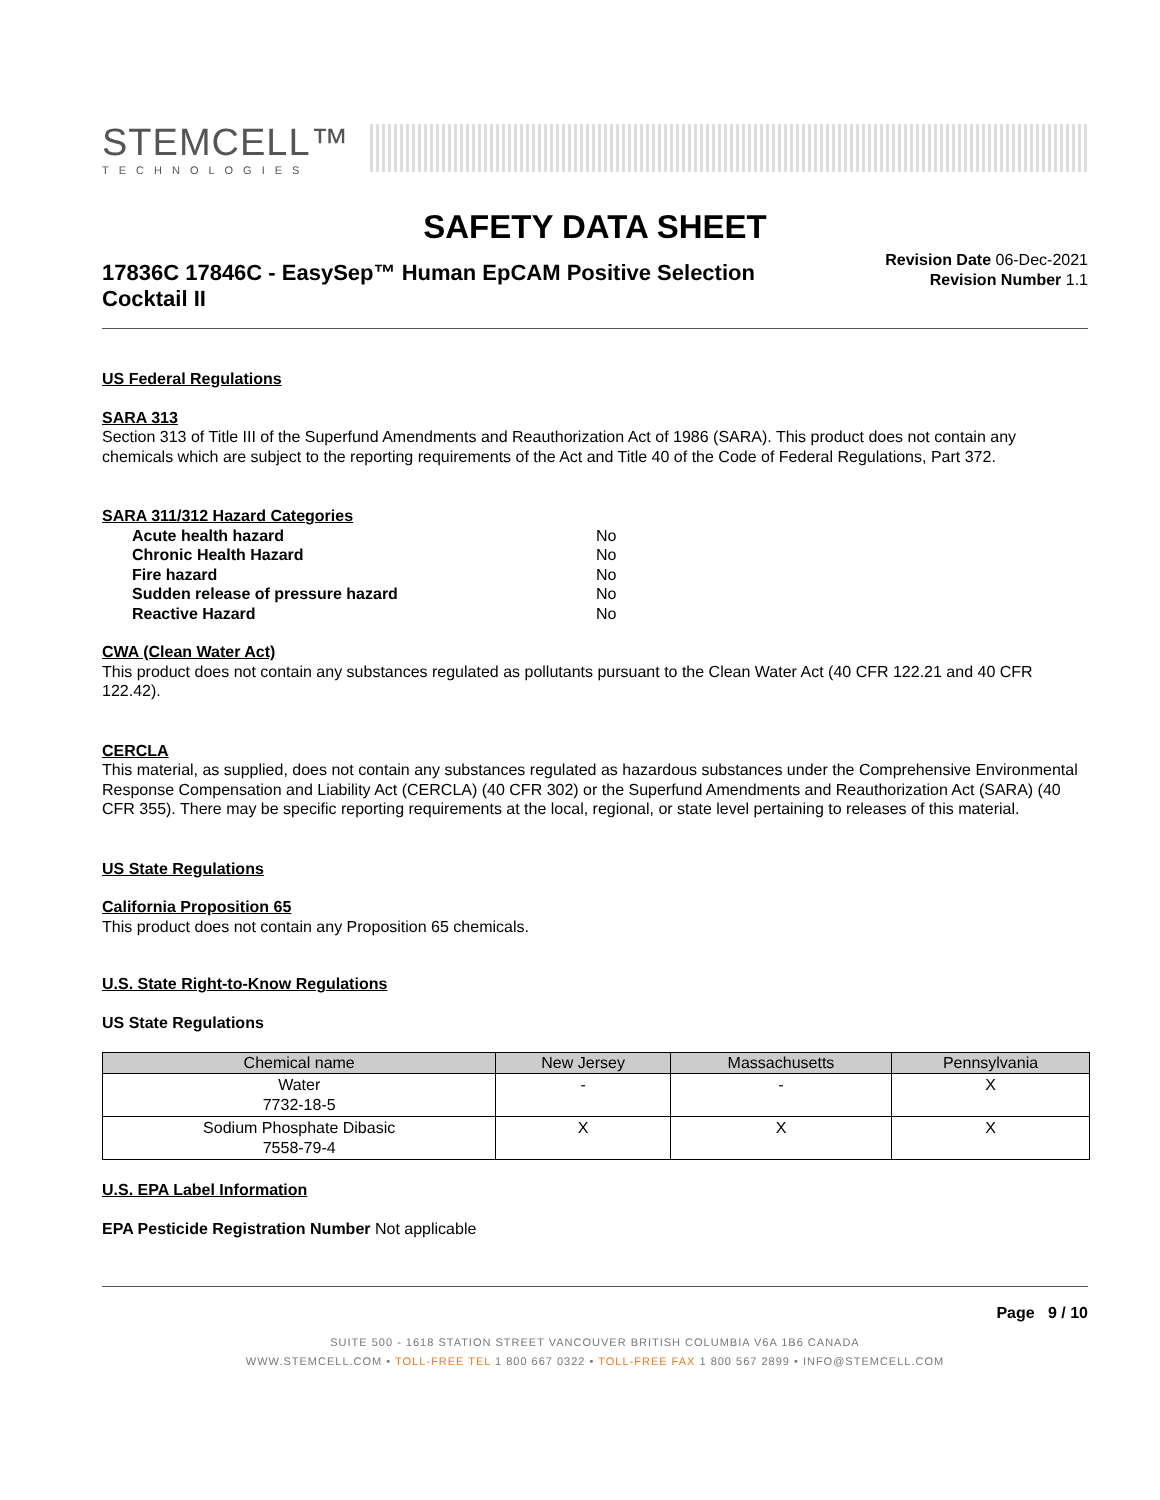STEMCELL™
TECHNOLOGIES
SAFETY DATA SHEET
17836C 17846C - EasySep™ Human EpCAM Positive Selection Cocktail II
Revision Date 06-Dec-2021
Revision Number 1.1
US Federal Regulations
SARA 313
Section 313 of Title III of the Superfund Amendments and Reauthorization Act of 1986 (SARA). This product does not contain any chemicals which are subject to the reporting requirements of the Act and Title 40 of the Code of Federal Regulations, Part 372.
SARA 311/312 Hazard Categories
| Acute health hazard | No |
| Chronic Health Hazard | No |
| Fire hazard | No |
| Sudden release of pressure hazard | No |
| Reactive Hazard | No |
CWA (Clean Water Act)
This product does not contain any substances regulated as pollutants pursuant to the Clean Water Act (40 CFR 122.21 and 40 CFR 122.42).
CERCLA
This material, as supplied, does not contain any substances regulated as hazardous substances under the Comprehensive Environmental Response Compensation and Liability Act (CERCLA) (40 CFR 302) or the Superfund Amendments and Reauthorization Act (SARA) (40 CFR 355). There may be specific reporting requirements at the local, regional, or state level pertaining to releases of this material.
US State Regulations
California Proposition 65
This product does not contain any Proposition 65 chemicals.
U.S. State Right-to-Know Regulations
US State Regulations
| Chemical name | New Jersey | Massachusetts | Pennsylvania |
| --- | --- | --- | --- |
| Water 7732-18-5 | - | - | X |
| Sodium Phosphate Dibasic 7558-79-4 | X | X | X |
U.S. EPA Label Information
EPA Pesticide Registration Number Not applicable
Page 9 / 10
SUITE 500 - 1618 STATION STREET VANCOUVER BRITISH COLUMBIA V6A 1B6 CANADA
WWW.STEMCELL.COM • TOLL-FREE TEL 1 800 667 0322 • TOLL-FREE FAX 1 800 567 2899 • INFO@STEMCELL.COM